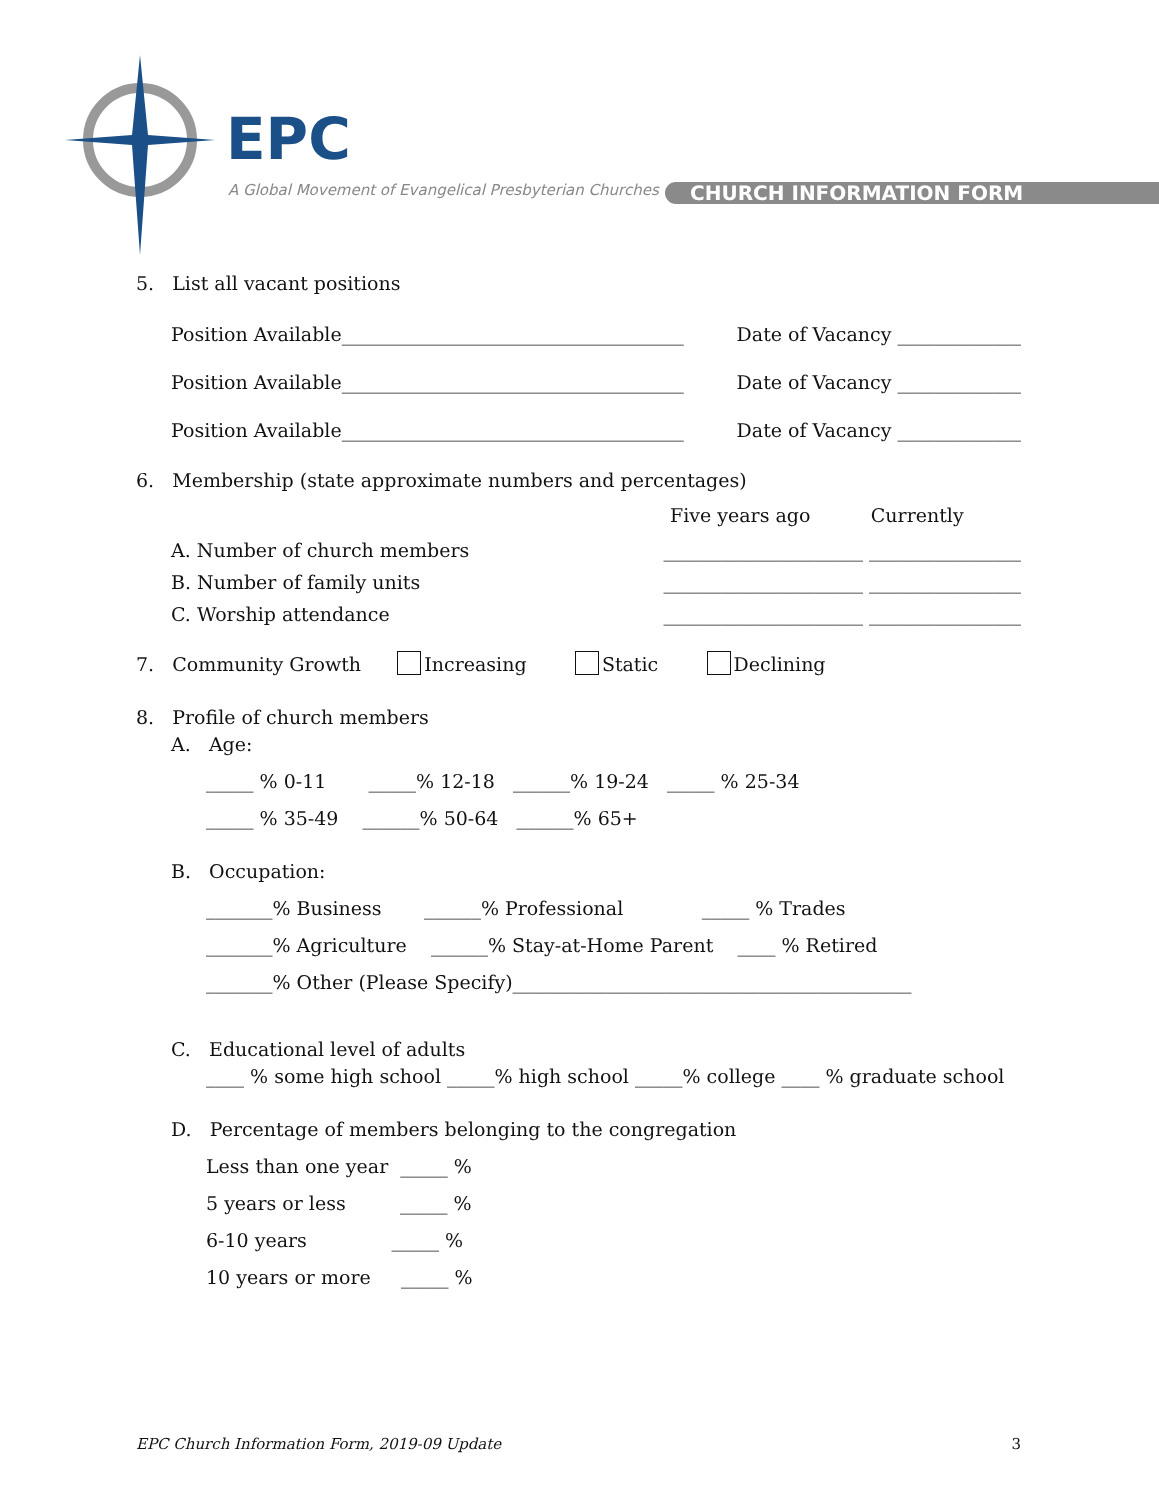EPC
A Global Movement of Evangelical Presbyterian Churches
CHURCH INFORMATION FORM
5. List all vacant positions
Position Available____________________________________ Date of Vacancy _____________
Position Available____________________________________ Date of Vacancy _____________
Position Available____________________________________ Date of Vacancy _____________
6. Membership (state approximate numbers and percentages)
Five years ago Currently
A. Number of church members _____________________ ________________
B. Number of family units _____________________ ________________
C. Worship attendance _____________________ ________________
7. Community Growth Increasing Static Declining
8. Profile of church members
A. Age:
_____ % 0-11 _____% 12-18 ______% 19-24 _____ % 25-34
_____ % 35-49 ______% 50-64 ______% 65+
B. Occupation:
_______% Business ______% Professional _____ % Trades
_______% Agriculture ______% Stay-at-Home Parent ____ % Retired
_______% Other (Please Specify)__________________________________________
C. Educational level of adults
____ % some high school _____% high school _____% college ____ % graduate school
D. Percentage of members belonging to the congregation
Less than one year _____ %
5 years or less _____ %
6-10 years _____ %
10 years or more _____ %
EPC Church Information Form, 2019-09 Update 3